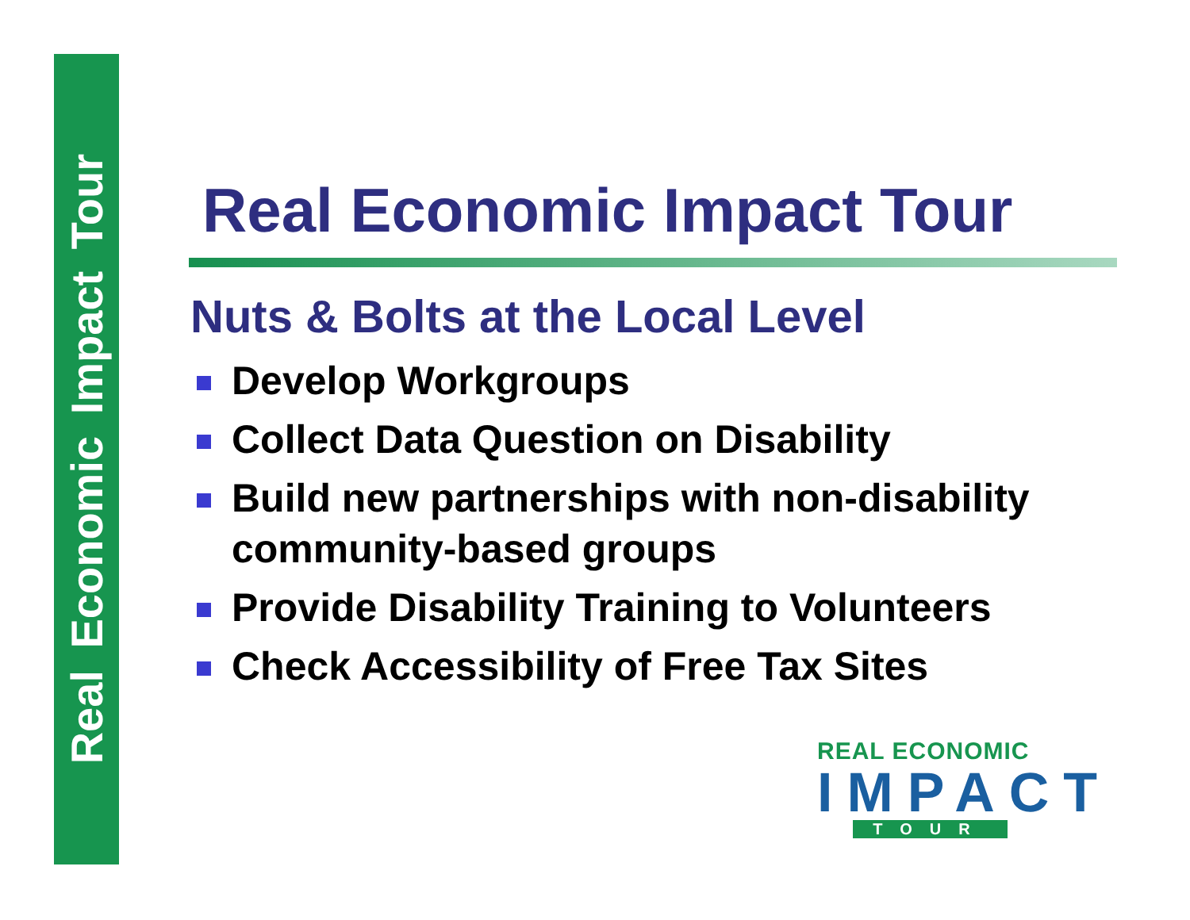Real Economic Impact Tour
Real Economic Impact Tour
Nuts & Bolts at the Local Level
Develop Workgroups
Collect Data Question on Disability
Build new partnerships with non-disability community-based groups
Provide Disability Training to Volunteers
Check Accessibility of Free Tax Sites
REAL ECONOMIC
IMPACT
TOUR